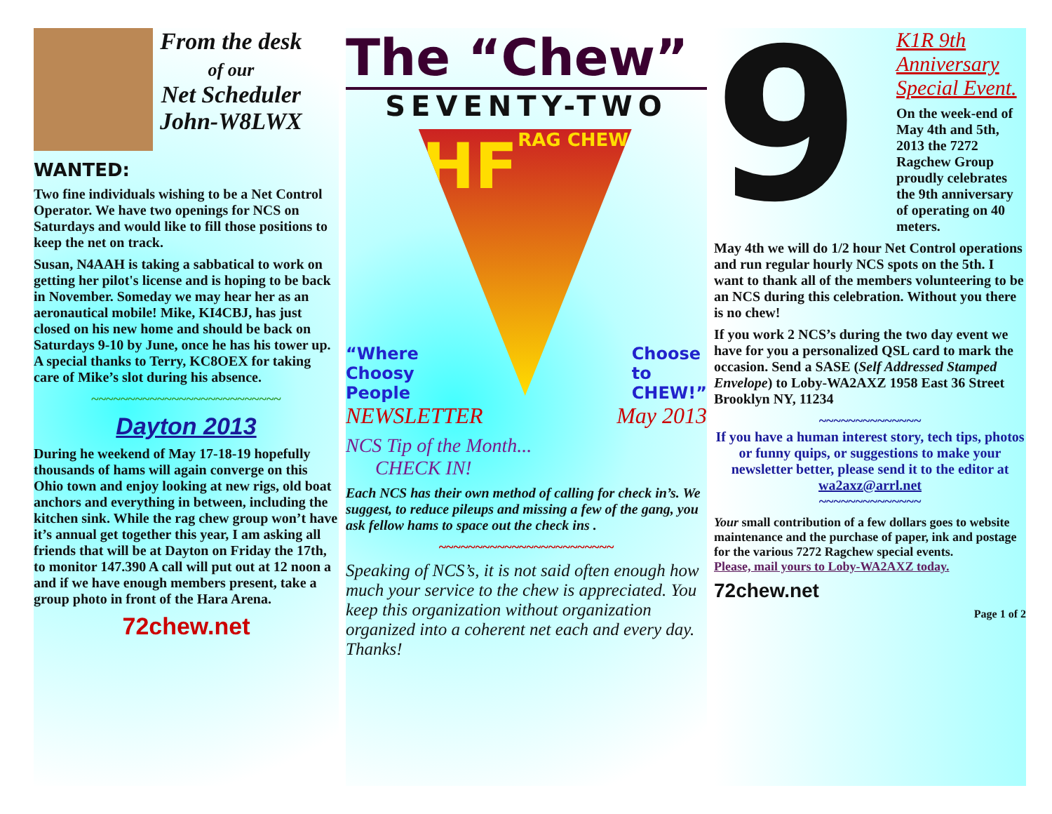From the desk
of our
Net Scheduler
John-W8LWX
WANTED:
Two fine individuals wishing to be a Net Control Operator. We have two openings for NCS on Saturdays and would like to fill those positions to keep the net on track.
Susan, N4AAH is taking a sabbatical to work on getting her pilot's license and is hoping to be back in November. Someday we may hear her as an aeronautical mobile! Mike, KI4CBJ, has just closed on his new home and should be back on Saturdays 9-10 by June, once he has his tower up. A special thanks to Terry, KC8OEX for taking care of Mike’s slot during his absence.
~~~~~~~~~~~~~~~~~~~~~~~~~~
Dayton 2013
During he weekend of May 17-18-19 hopefully thousands of hams will again converge on this Ohio town and enjoy looking at new rigs, old boat anchors and everything in between, including the kitchen sink. While the rag chew group won’t have it’s annual get together this year, I am asking all friends that will be at Dayton on Friday the 17th, to monitor 147.390 A call will put out at 12 noon a and if we have enough members present, take a group photo in front of the Hara Arena.
72chew.net
The “Chew”
SEVENTY-TWO
“Where
Choosy
People HF
RAG CHEW Choose
to
CHEW!”
AMATEUR RADIO
NEWSLETTER May 2013
NCS Tip of the Month...
CHECK IN!
Each NCS has their own method of calling for check in’s. We suggest, to reduce pileups and missing a few of the gang, you ask fellow hams to space out the check ins .
~~~~~~~~~~~~~~~~~~~~~~~~
Speaking of NCS’s, it is not said often enough how much your service to the chew is appreciated. You keep this organization without organization organized into a coherent net each and every day.
Thanks!
9
K1R 9th Anniversary Special Event.
On the week-end of May 4th and 5th, 2013 the 7272 Ragchew Group proudly celebrates the 9th anniversary of operating on 40 meters.
May 4th we will do 1/2 hour Net Control operations and run regular hourly NCS spots on the 5th. I want to thank all of the members volunteering to be an NCS during this celebration. Without you there is no chew!
If you work 2 NCS’s during the two day event we have for you a personalized QSL card to mark the occasion. Send a SASE (Self Addressed Stamped Envelope) to Loby-WA2AXZ 1958 East 36 Street Brooklyn NY, 11234
~~~~~~~~~~~~~~
If you have a human interest story, tech tips, photos or funny quips, or suggestions to make your newsletter better, please send it to the editor at wa2axz@arrl.net
~~~~~~~~~~~~~~
Your small contribution of a few dollars goes to website maintenance and the purchase of paper, ink and postage for the various 7272 Ragchew special events.
Please, mail yours to Loby-WA2AXZ today.
72chew.net
Page 1 of 2